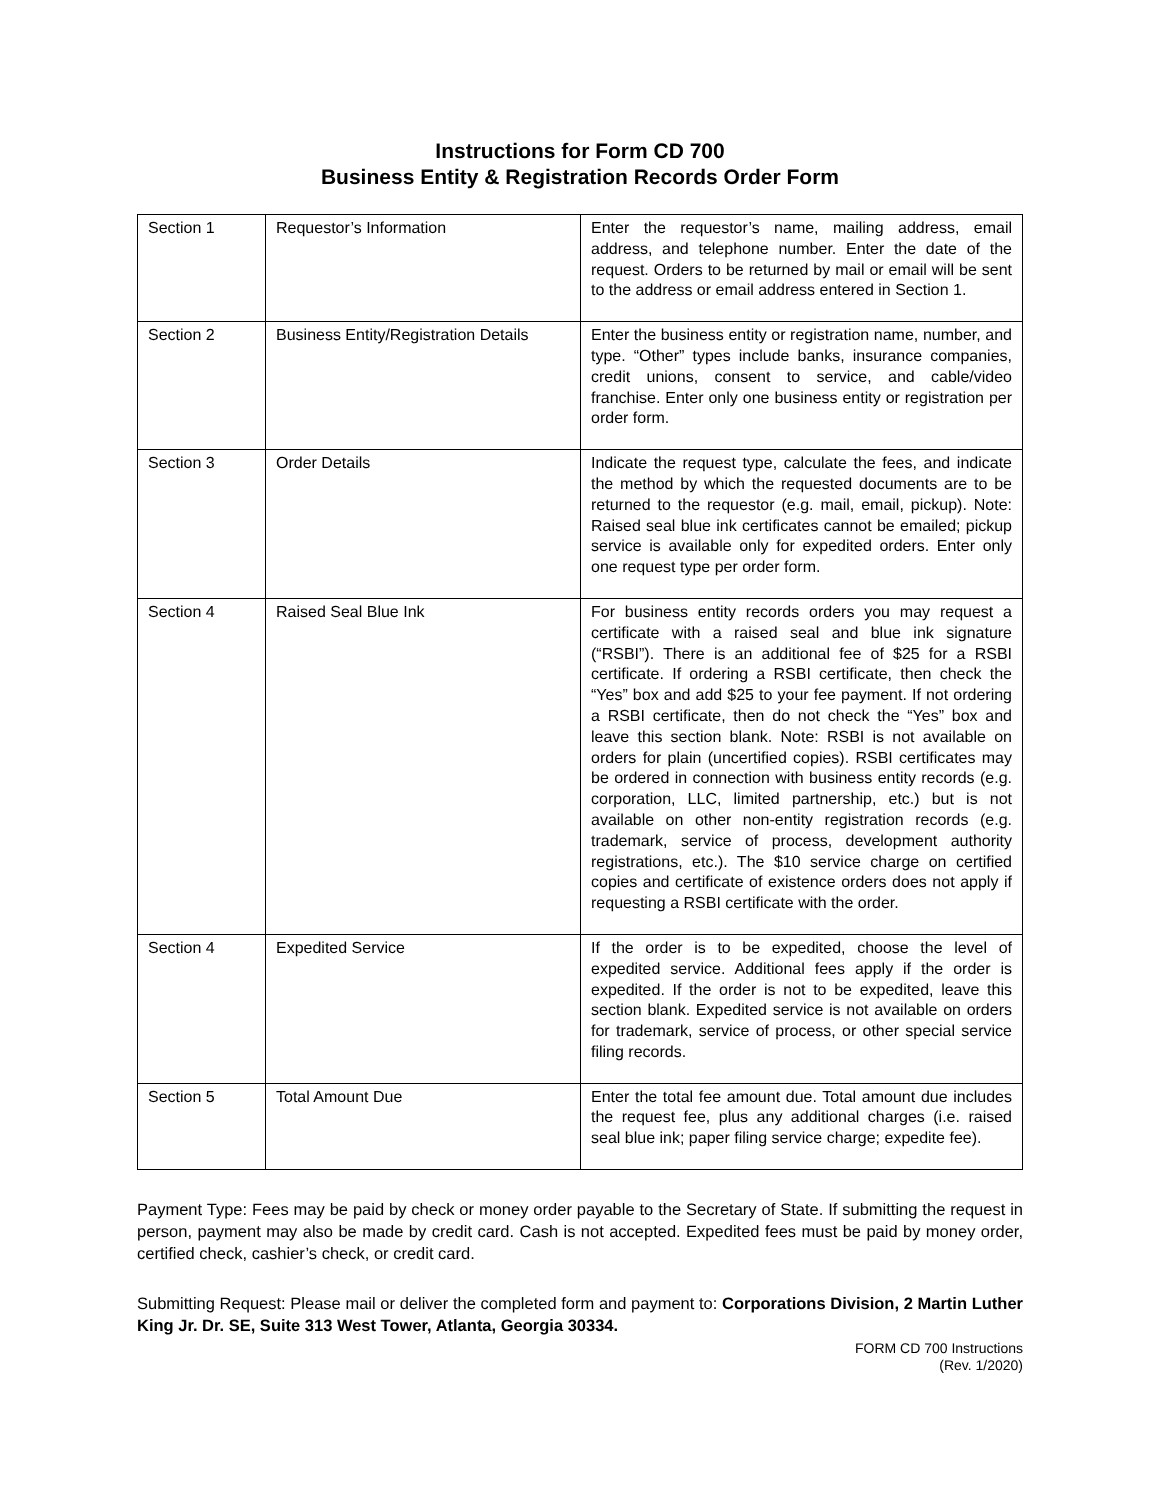Instructions for Form CD 700
Business Entity & Registration Records Order Form
| Section 1 | Requestor’s Information | Enter the requestor’s name, mailing address, email address, and telephone number. Enter the date of the request. Orders to be returned by mail or email will be sent to the address or email address entered in Section 1. |
| Section 2 | Business Entity/Registration Details | Enter the business entity or registration name, number, and type. “Other” types include banks, insurance companies, credit unions, consent to service, and cable/video franchise. Enter only one business entity or registration per order form. |
| Section 3 | Order Details | Indicate the request type, calculate the fees, and indicate the method by which the requested documents are to be returned to the requestor (e.g. mail, email, pickup). Note: Raised seal blue ink certificates cannot be emailed; pickup service is available only for expedited orders. Enter only one request type per order form. |
| Section 4 | Raised Seal Blue Ink | For business entity records orders you may request a certificate with a raised seal and blue ink signature (“RSBI”). There is an additional fee of $25 for a RSBI certificate. If ordering a RSBI certificate, then check the “Yes” box and add $25 to your fee payment. If not ordering a RSBI certificate, then do not check the “Yes” box and leave this section blank. Note: RSBI is not available on orders for plain (uncertified copies). RSBI certificates may be ordered in connection with business entity records (e.g. corporation, LLC, limited partnership, etc.) but is not available on other non-entity registration records (e.g. trademark, service of process, development authority registrations, etc.). The $10 service charge on certified copies and certificate of existence orders does not apply if requesting a RSBI certificate with the order. |
| Section 4 | Expedited Service | If the order is to be expedited, choose the level of expedited service. Additional fees apply if the order is expedited. If the order is not to be expedited, leave this section blank. Expedited service is not available on orders for trademark, service of process, or other special service filing records. |
| Section 5 | Total Amount Due | Enter the total fee amount due. Total amount due includes the request fee, plus any additional charges (i.e. raised seal blue ink; paper filing service charge; expedite fee). |
Payment Type: Fees may be paid by check or money order payable to the Secretary of State. If submitting the request in person, payment may also be made by credit card. Cash is not accepted. Expedited fees must be paid by money order, certified check, cashier’s check, or credit card.
Submitting Request: Please mail or deliver the completed form and payment to: Corporations Division, 2 Martin Luther King Jr. Dr. SE, Suite 313 West Tower, Atlanta, Georgia 30334.
FORM CD 700 Instructions
(Rev. 1/2020)